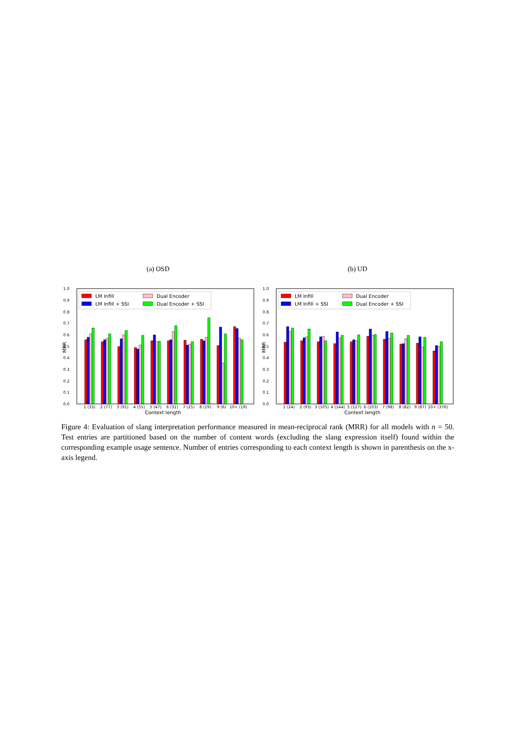(a) OSD
0.0
0.1
0.2
0.3
0.4
0.5
0.6
0.7
0.8
0.9
1.0
1 (33)
2 (77)
3 (91)
4 (55)
5 (47)
6 (31)
7 (25)
8 (19)
9 (6)
10+ (19)
Context length
MRR
LM Infill
Dual Encoder
LM Infill + SSI
Dual Encoder + SSI
(b) UD
0.0
0.1
0.2
0.3
0.4
0.5
0.6
0.7
0.8
0.9
1.0
1 (24)
2 (93)
3 (105)
4 (144)
5 (127)
6 (103)
7 (98)
8 (82)
9 (87)
10+ (376)
Context length
MRR
LM Infill
Dual Encoder
LM Infill + SSI
Dual Encoder + SSI
Figure 4: Evaluation of slang interpretation performance measured in mean-reciprocal rank (MRR) for all models with n = 50. Test entries are partitioned based on the number of content words (excluding the slang expression itself) found within the corresponding example usage sentence. Number of entries corresponding to each context length is shown in parenthesis on the x-axis legend.